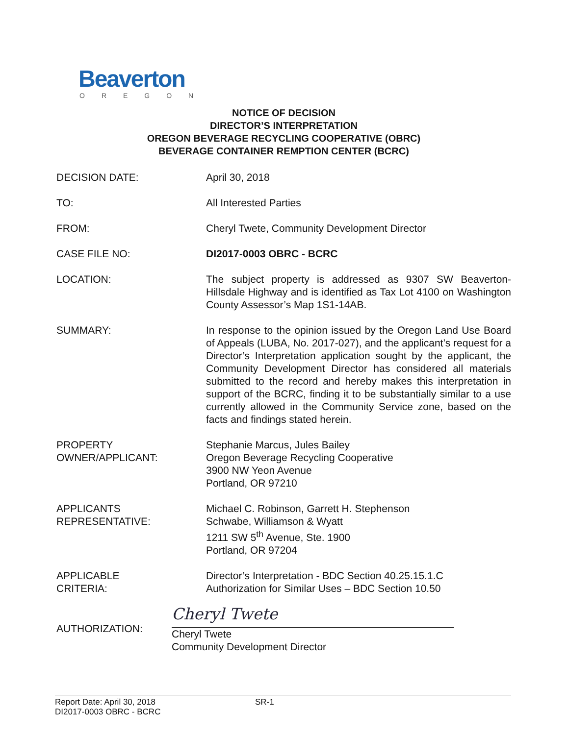Beaverton
OREGON
NOTICE OF DECISION
DIRECTOR’S INTERPRETATION
OREGON BEVERAGE RECYCLING COOPERATIVE (OBRC)
BEVERAGE CONTAINER REMPTION CENTER (BCRC)
DECISION DATE: April 30, 2018
TO: All Interested Parties
FROM: Cheryl Twete, Community Development Director
CASE FILE NO: DI2017-0003 OBRC - BCRC
LOCATION: The subject property is addressed as 9307 SW Beaverton-Hillsdale Highway and is identified as Tax Lot 4100 on Washington County Assessor’s Map 1S1-14AB.
SUMMARY: In response to the opinion issued by the Oregon Land Use Board of Appeals (LUBA, No. 2017-027), and the applicant’s request for a Director’s Interpretation application sought by the applicant, the Community Development Director has considered all materials submitted to the record and hereby makes this interpretation in support of the BCRC, finding it to be substantially similar to a use currently allowed in the Community Service zone, based on the facts and findings stated herein.
PROPERTY
OWNER/APPLICANT:
Stephanie Marcus, Jules Bailey
Oregon Beverage Recycling Cooperative
3900 NW Yeon Avenue
Portland, OR 97210
APPLICANTS
REPRESENTATIVE:
Michael C. Robinson, Garrett H. Stephenson
Schwabe, Williamson & Wyatt
1211 SW 5<sup>th</sup> Avenue, Ste. 1900
Portland, OR 97204
APPLICABLE
CRITERIA:
Director’s Interpretation - BDC Section 40.25.15.1.C
Authorization for Similar Uses – BDC Section 10.50
AUTHORIZATION:
Cheryl Twete
Cheryl Twete
Community Development Director
Report Date: April 30, 2018
DI2017-0003 OBRC - BCRC
SR-1